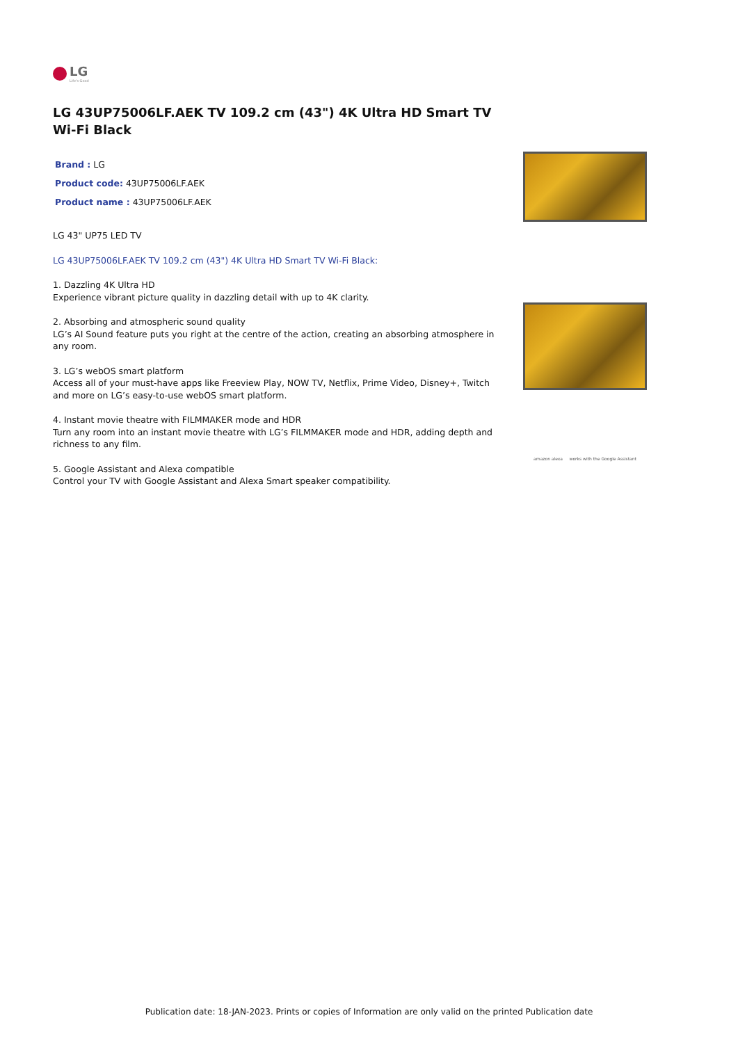LG
Life's Good
LG 43UP75006LF.AEK TV 109.2 cm (43") 4K Ultra HD Smart TV Wi-Fi Black
Brand : LG
Product code: 43UP75006LF.AEK
Product name : 43UP75006LF.AEK
LG 43" UP75 LED TV
LG 43UP75006LF.AEK TV 109.2 cm (43") 4K Ultra HD Smart TV Wi-Fi Black:
1. Dazzling 4K Ultra HD
Experience vibrant picture quality in dazzling detail with up to 4K clarity.
2. Absorbing and atmospheric sound quality
LG’s AI Sound feature puts you right at the centre of the action, creating an absorbing atmosphere in any room.
3. LG’s webOS smart platform
Access all of your must-have apps like Freeview Play, NOW TV, Netflix, Prime Video, Disney+, Twitch and more on LG’s easy-to-use webOS smart platform.
4. Instant movie theatre with FILMMAKER mode and HDR
Turn any room into an instant movie theatre with LG’s FILMMAKER mode and HDR, adding depth and richness to any film.
5. Google Assistant and Alexa compatible
Control your TV with Google Assistant and Alexa Smart speaker compatibility.
amazon alexa works with the Google Assistant
Publication date: 18-JAN-2023. Prints or copies of Information are only valid on the printed Publication date